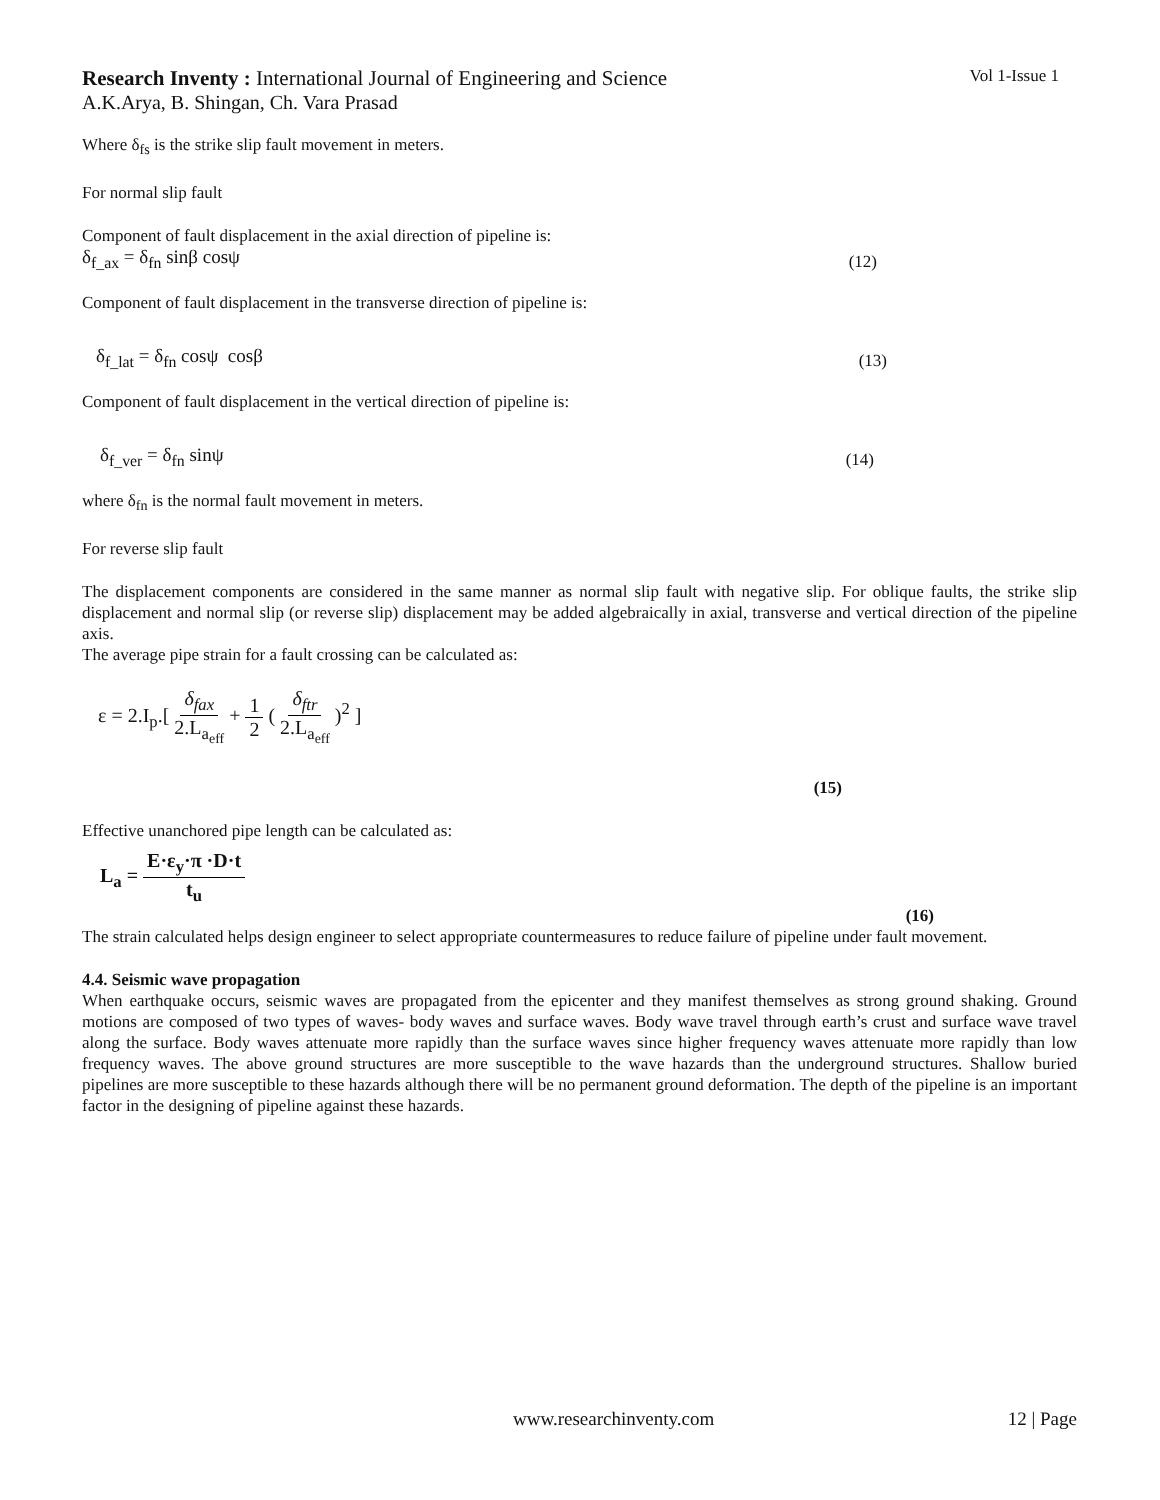Research Inventy : International Journal of Engineering and Science
Vol 1-Issue 1
A.K.Arya, B. Shingan, Ch. Vara Prasad
Where δ<sub>fs</sub> is the strike slip fault movement in meters.
For normal slip fault
Component of fault displacement in the axial direction of pipeline is:
δ<sub>f_ax</sub> = δ<sub>fn</sub> sinβ cosψ (12)
Component of fault displacement in the transverse direction of pipeline is:
δ<sub>f_lat</sub> = δ<sub>fn</sub> cosψ cosβ (13)
Component of fault displacement in the vertical direction of pipeline is:
δ<sub>f_ver</sub> = δ<sub>fn</sub> sinψ (14)
where δ<sub>fn</sub> is the normal fault movement in meters.
For reverse slip fault
The displacement components are considered in the same manner as normal slip fault with negative slip. For oblique faults, the strike slip displacement and normal slip (or reverse slip) displacement may be added algebraically in axial, transverse and vertical direction of the pipeline axis.
The average pipe strain for a fault crossing can be calculated as:
ε = 2.I<sub>p</sub>.[ δ<sub>fax</sub> 2.L<sub>a<sub>eff</sub></sub> + 1 2 ( δ<sub>ftr</sub> 2.L<sub>a<sub>eff</sub></sub> )<sup>2</sup> ]
(15)
Effective unanchored pipe length can be calculated as:
L<sub>a</sub> = E·ε<sub>y</sub>·π ·D·t t<sub>u</sub>
(16)
The strain calculated helps design engineer to select appropriate countermeasures to reduce failure of pipeline under fault movement.
4.4. Seismic wave propagation
When earthquake occurs, seismic waves are propagated from the epicenter and they manifest themselves as strong ground shaking. Ground motions are composed of two types of waves- body waves and surface waves. Body wave travel through earth’s crust and surface wave travel along the surface. Body waves attenuate more rapidly than the surface waves since higher frequency waves attenuate more rapidly than low frequency waves. The above ground structures are more susceptible to the wave hazards than the underground structures. Shallow buried pipelines are more susceptible to these hazards although there will be no permanent ground deformation. The depth of the pipeline is an important factor in the designing of pipeline against these hazards.
www.researchinventy.com 12 | Page